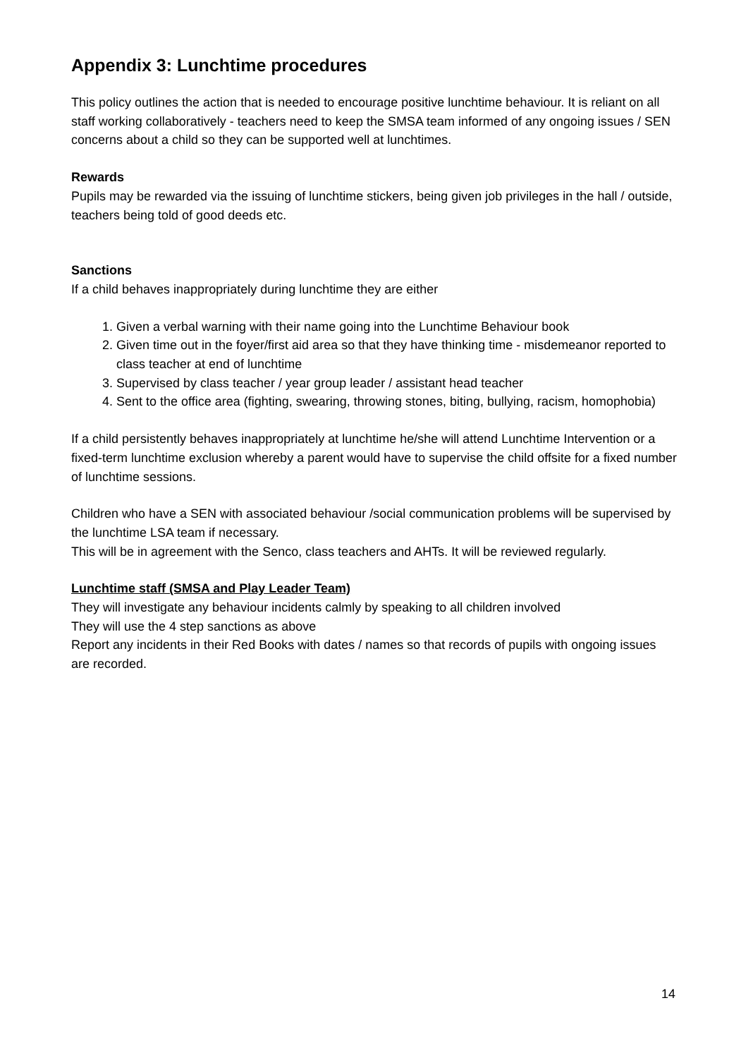Appendix 3: Lunchtime procedures
This policy outlines the action that is needed to encourage positive lunchtime behaviour. It is reliant on all staff working collaboratively - teachers need to keep the SMSA team informed of any ongoing issues / SEN concerns about a child so they can be supported well at lunchtimes.
Rewards
Pupils may be rewarded via the issuing of lunchtime stickers, being given job privileges in the hall / outside, teachers being told of good deeds etc.
Sanctions
If a child behaves inappropriately during lunchtime they are either
1. Given a verbal warning with their name going into the Lunchtime Behaviour book
2. Given time out in the foyer/first aid area so that they have thinking time - misdemeanor reported to class teacher at end of lunchtime
3. Supervised by class teacher / year group leader / assistant head teacher
4. Sent to the office area (fighting, swearing, throwing stones, biting, bullying, racism, homophobia)
If a child persistently behaves inappropriately at lunchtime he/she will attend Lunchtime Intervention or a fixed-term lunchtime exclusion whereby a parent would have to supervise the child offsite for a fixed number of lunchtime sessions.
Children who have a SEN with associated behaviour /social communication problems will be supervised by the lunchtime LSA team if necessary.
This will be in agreement with the Senco, class teachers and AHTs. It will be reviewed regularly.
Lunchtime staff (SMSA and Play Leader Team)
They will investigate any behaviour incidents calmly by speaking to all children involved
They will use the 4 step sanctions as above
Report any incidents in their Red Books with dates / names so that records of pupils with ongoing issues are recorded.
14